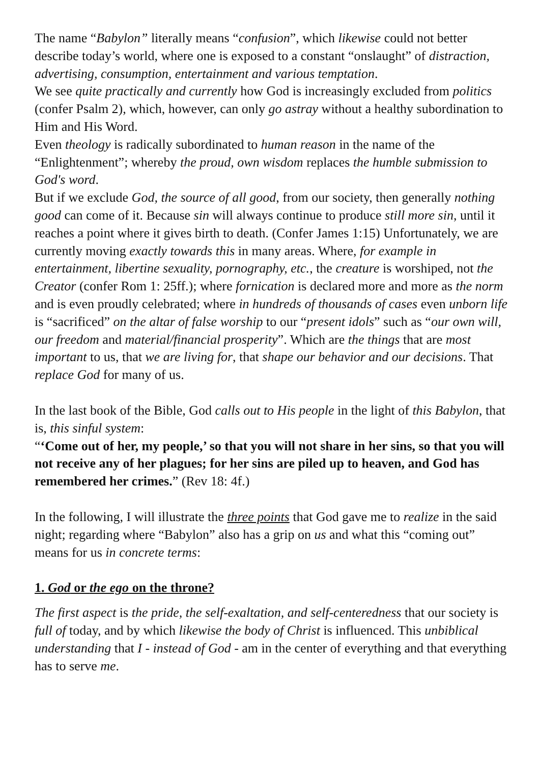The name “Babylon” literally means “confusion”, which likewise could not better describe today’s world, where one is exposed to a constant “onslaught” of distraction, advertising, consumption, entertainment and various temptation.
We see quite practically and currently how God is increasingly excluded from politics (confer Psalm 2), which, however, can only go astray without a healthy subordination to Him and His Word.
Even theology is radically subordinated to human reason in the name of the “Enlightenment”; whereby the proud, own wisdom replaces the humble submission to God's word.
But if we exclude God, the source of all good, from our society, then generally nothing good can come of it. Because sin will always continue to produce still more sin, until it reaches a point where it gives birth to death. (Confer James 1:15) Unfortunately, we are currently moving exactly towards this in many areas. Where, for example in entertainment, libertine sexuality, pornography, etc., the creature is worshiped, not the Creator (confer Rom 1: 25ff.); where fornication is declared more and more as the norm and is even proudly celebrated; where in hundreds of thousands of cases even unborn life is “sacrificed” on the altar of false worship to our “present idols” such as “our own will, our freedom and material/financial prosperity”. Which are the things that are most important to us, that we are living for, that shape our behavior and our decisions. That replace God for many of us.
In the last book of the Bible, God calls out to His people in the light of this Babylon, that is, this sinful system:
“‘Come out of her, my people,’ so that you will not share in her sins, so that you will not receive any of her plagues; for her sins are piled up to heaven, and God has remembered her crimes.” (Rev 18: 4f.)
In the following, I will illustrate the three points that God gave me to realize in the said night; regarding where “Babylon” also has a grip on us and what this “coming out” means for us in concrete terms:
1. God or the ego on the throne?
The first aspect is the pride, the self-exaltation, and self-centeredness that our society is full of today, and by which likewise the body of Christ is influenced. This unbiblical understanding that I - instead of God - am in the center of everything and that everything has to serve me.